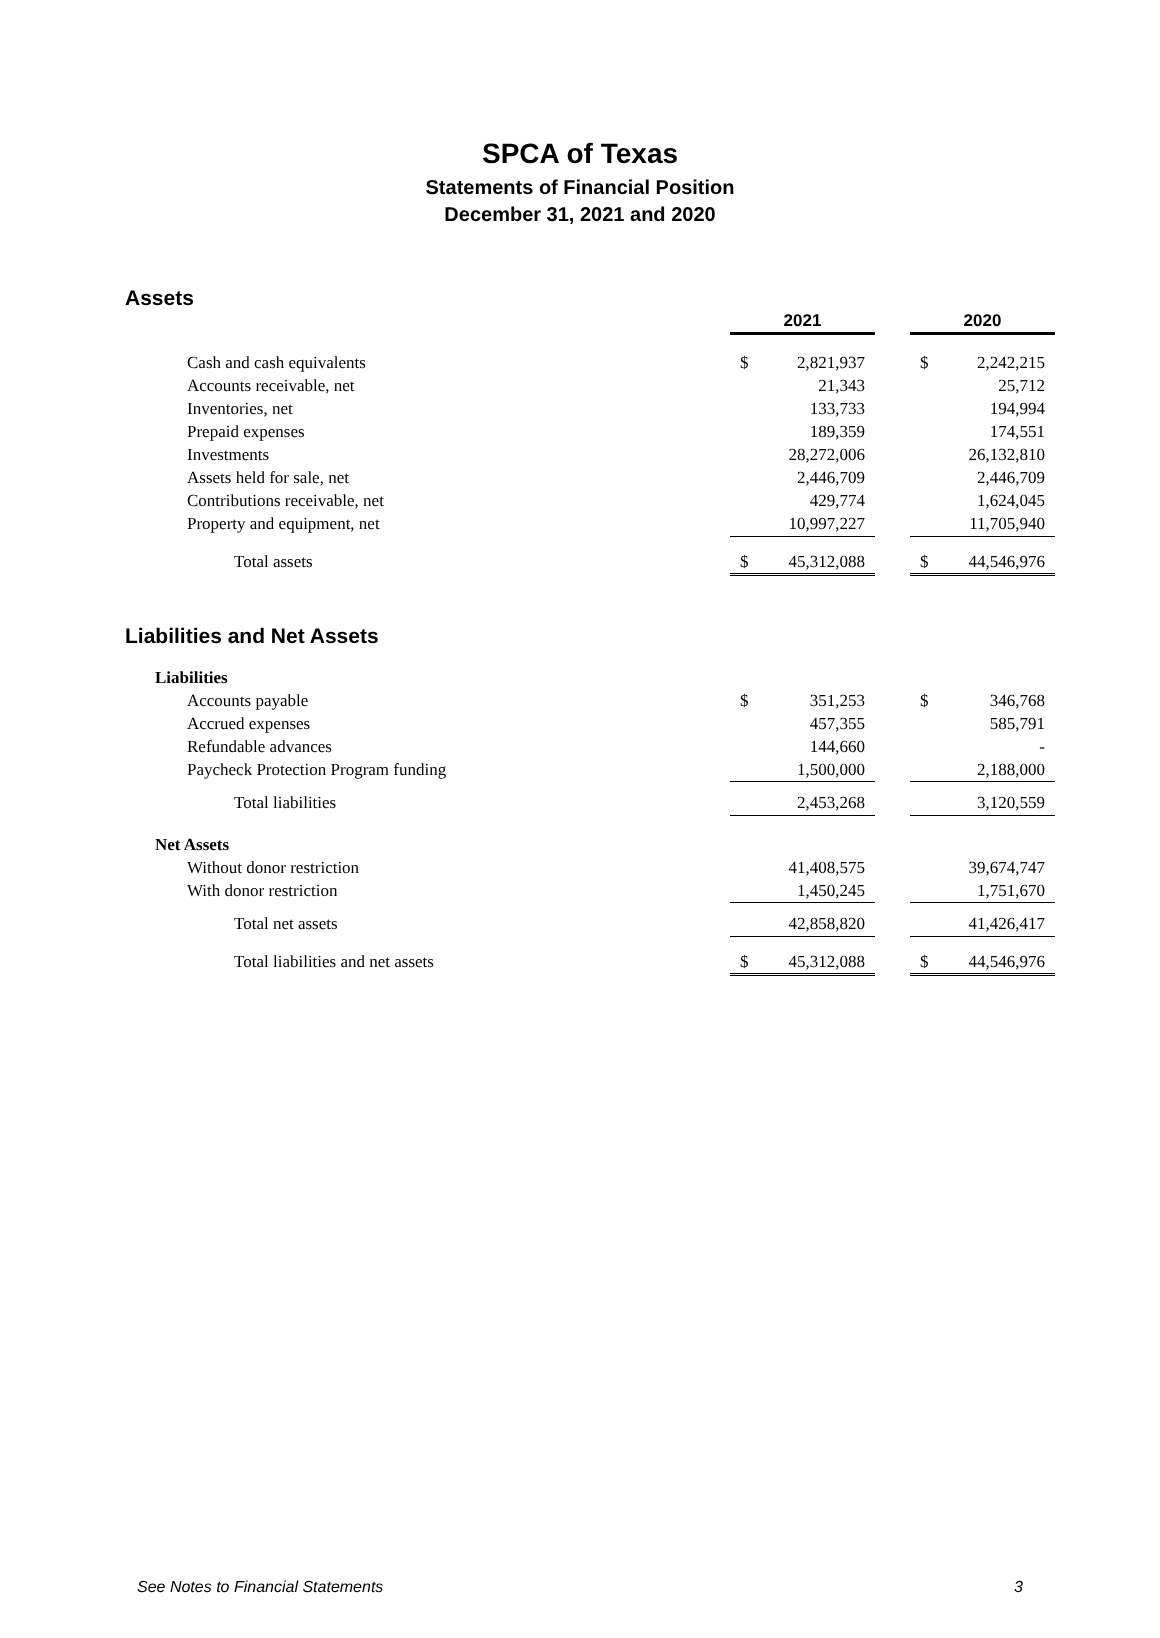SPCA of Texas
Statements of Financial Position
December 31, 2021 and 2020
Assets
| | 2021 | | | 2020 | |
| Cash and cash equivalents | $ | 2,821,937 | | $ | 2,242,215 |
| Accounts receivable, net | | 21,343 | | | 25,712 |
| Inventories, net | | 133,733 | | | 194,994 |
| Prepaid expenses | | 189,359 | | | 174,551 |
| Investments | | 28,272,006 | | | 26,132,810 |
| Assets held for sale, net | | 2,446,709 | | | 2,446,709 |
| Contributions receivable, net | | 429,774 | | | 1,624,045 |
| Property and equipment, net | | 10,997,227 | | | 11,705,940 |
| Total assets | $ | 45,312,088 | | $ | 44,546,976 |
Liabilities and Net Assets
| Liabilities | | | | | |
| Accounts payable | $ | 351,253 | | $ | 346,768 |
| Accrued expenses | | 457,355 | | | 585,791 |
| Refundable advances | | 144,660 | | | - |
| Paycheck Protection Program funding | | 1,500,000 | | | 2,188,000 |
| Total liabilities | | 2,453,268 | | | 3,120,559 |
| Net Assets | | | | | |
| Without donor restriction | | 41,408,575 | | | 39,674,747 |
| With donor restriction | | 1,450,245 | | | 1,751,670 |
| Total net assets | | 42,858,820 | | | 41,426,417 |
| Total liabilities and net assets | $ | 45,312,088 | | $ | 44,546,976 |
See Notes to Financial Statements 3